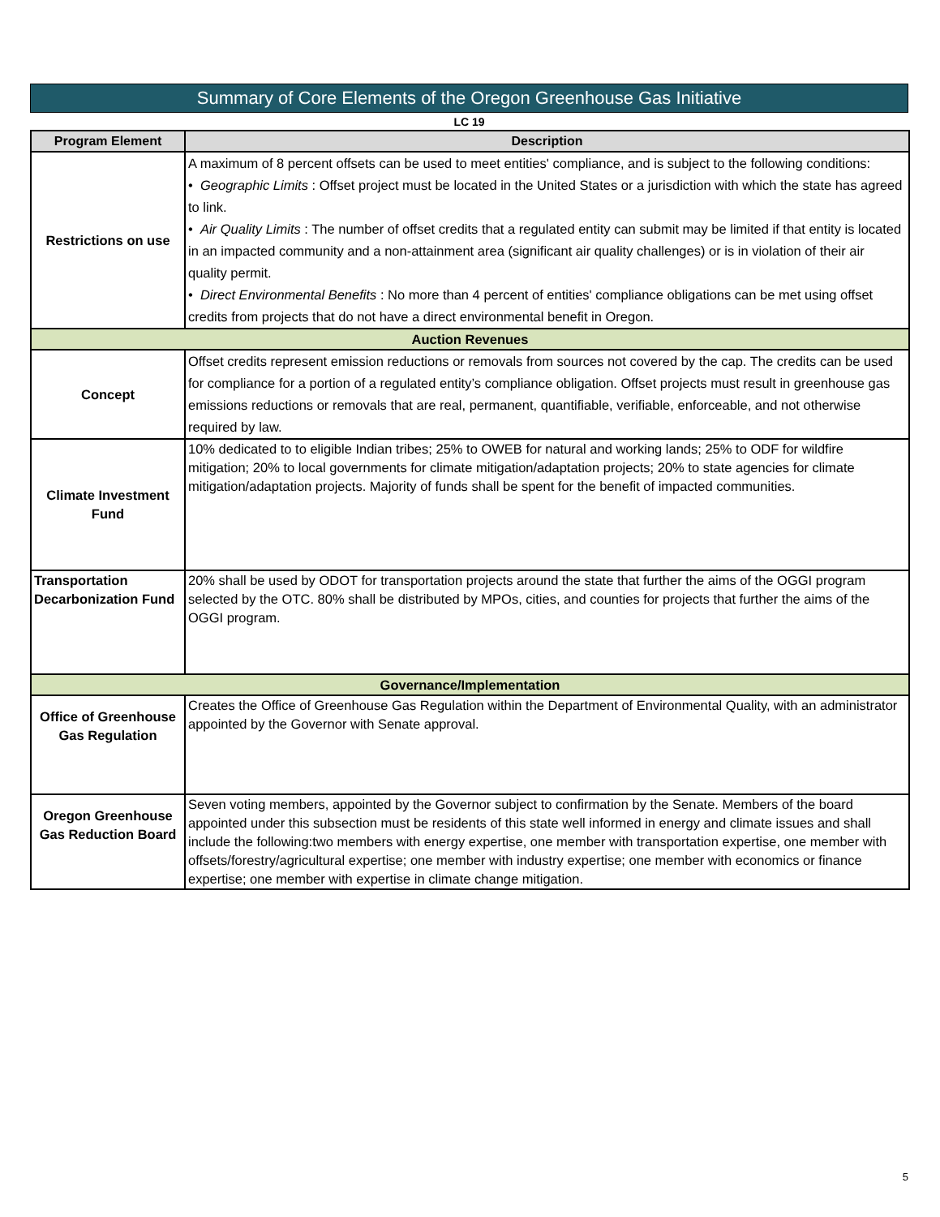Summary of Core Elements of the Oregon Greenhouse Gas Initiative
LC 19
| Program Element | Description |
| --- | --- |
| Restrictions on use | A maximum of 8 percent offsets can be used to meet entities' compliance, and is subject to the following conditions: • Geographic Limits : Offset project must be located in the United States or a jurisdiction with which the state has agreed to link. • Air Quality Limits : The number of offset credits that a regulated entity can submit may be limited if that entity is located in an impacted community and a non-attainment area (significant air quality challenges) or is in violation of their air quality permit. • Direct Environmental Benefits : No more than 4 percent of entities' compliance obligations can be met using offset credits from projects that do not have a direct environmental benefit in Oregon. |
| Auction Revenues | |
| Concept | Offset credits represent emission reductions or removals from sources not covered by the cap. The credits can be used for compliance for a portion of a regulated entity’s compliance obligation. Offset projects must result in greenhouse gas emissions reductions or removals that are real, permanent, quantifiable, verifiable, enforceable, and not otherwise required by law. |
| Climate Investment Fund | 10% dedicated to to eligible Indian tribes; 25% to OWEB for natural and working lands; 25% to ODF for wildfire mitigation; 20% to local governments for climate mitigation/adaptation projects; 20% to state agencies for climate mitigation/adaptation projects. Majority of funds shall be spent for the benefit of impacted communities. |
| Transportation Decarbonization Fund | 20% shall be used by ODOT for transportation projects around the state that further the aims of the OGGI program selected by the OTC. 80% shall be distributed by MPOs, cities, and counties for projects that further the aims of the OGGI program. |
| Governance/Implementation | |
| Office of Greenhouse Gas Regulation | Creates the Office of Greenhouse Gas Regulation within the Department of Environmental Quality, with an administrator appointed by the Governor with Senate approval. |
| Oregon Greenhouse Gas Reduction Board | Seven voting members, appointed by the Governor subject to confirmation by the Senate. Members of the board appointed under this subsection must be residents of this state well informed in energy and climate issues and shall include the following:two members with energy expertise, one member with transportation expertise, one member with offsets/forestry/agricultural expertise; one member with industry expertise; one member with economics or finance expertise; one member with expertise in climate change mitigation. |
5